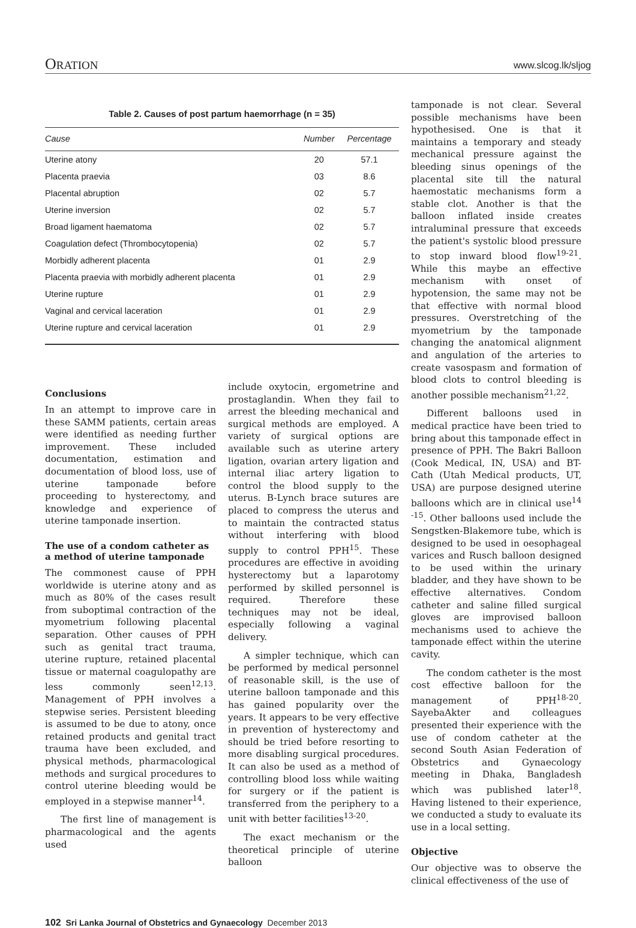ORATION www.slcog.lk/sljog
Table 2. Causes of post partum haemorrhage (n = 35)
| Cause | Number | Percentage |
| --- | --- | --- |
| Uterine atony | 20 | 57.1 |
| Placenta praevia | 03 | 8.6 |
| Placental abruption | 02 | 5.7 |
| Uterine inversion | 02 | 5.7 |
| Broad ligament haematoma | 02 | 5.7 |
| Coagulation defect (Thrombocytopenia) | 02 | 5.7 |
| Morbidly adherent placenta | 01 | 2.9 |
| Placenta praevia with morbidly adherent placenta | 01 | 2.9 |
| Uterine rupture | 01 | 2.9 |
| Vaginal and cervical laceration | 01 | 2.9 |
| Uterine rupture and cervical laceration | 01 | 2.9 |
Conclusions
In an attempt to improve care in these SAMM patients, certain areas were identified as needing further improvement. These included documentation, estimation and documentation of blood loss, use of uterine tamponade before proceeding to hysterectomy, and knowledge and experience of uterine tamponade insertion.
The use of a condom catheter as a method of uterine tamponade
The commonest cause of PPH worldwide is uterine atony and as much as 80% of the cases result from suboptimal contraction of the myometrium following placental separation. Other causes of PPH such as genital tract trauma, uterine rupture, retained placental tissue or maternal coagulopathy are less commonly seen<sup>12,13</sup>. Management of PPH involves a stepwise series. Persistent bleeding is assumed to be due to atony, once retained products and genital tract trauma have been excluded, and physical methods, pharmacological methods and surgical procedures to control uterine bleeding would be employed in a stepwise manner<sup>14</sup>.
The first line of management is pharmacological and the agents used
include oxytocin, ergometrine and prostaglandin. When they fail to arrest the bleeding mechanical and surgical methods are employed. A variety of surgical options are available such as uterine artery ligation, ovarian artery ligation and internal iliac artery ligation to control the blood supply to the uterus. B-Lynch brace sutures are placed to compress the uterus and to maintain the contracted status without interfering with blood supply to control PPH<sup>15</sup>. These procedures are effective in avoiding hysterectomy but a laparotomy performed by skilled personnel is required. Therefore these techniques may not be ideal, especially following a vaginal delivery.
A simpler technique, which can be performed by medical personnel of reasonable skill, is the use of uterine balloon tamponade and this has gained popularity over the years. It appears to be very effective in prevention of hysterectomy and should be tried before resorting to more disabling surgical procedures. It can also be used as a method of controlling blood loss while waiting for surgery or if the patient is transferred from the periphery to a unit with better facilities<sup>13-20</sup>.
The exact mechanism or the theoretical principle of uterine balloon
tamponade is not clear. Several possible mechanisms have been hypothesised. One is that it maintains a temporary and steady mechanical pressure against the bleeding sinus openings of the placental site till the natural haemostatic mechanisms form a stable clot. Another is that the balloon inflated inside creates intraluminal pressure that exceeds the patient's systolic blood pressure to stop inward blood flow<sup>19-21</sup>. While this maybe an effective mechanism with onset of hypotension, the same may not be that effective with normal blood pressures. Overstretching of the myometrium by the tamponade changing the anatomical alignment and angulation of the arteries to create vasospasm and formation of blood clots to control bleeding is another possible mechanism<sup>21,22</sup>.
Different balloons used in medical practice have been tried to bring about this tamponade effect in presence of PPH. The Bakri Balloon (Cook Medical, IN, USA) and BT-Cath (Utah Medical products, UT, USA) are purpose designed uterine balloons which are in clinical use<sup>14 -15</sup>. Other balloons used include the Sengstken-Blakemore tube, which is designed to be used in oesophageal varices and Rusch balloon designed to be used within the urinary bladder, and they have shown to be effective alternatives. Condom catheter and saline filled surgical gloves are improvised balloon mechanisms used to achieve the tamponade effect within the uterine cavity.
The condom catheter is the most cost effective balloon for the management of PPH<sup>18-20</sup>. SayebaAkter and colleagues presented their experience with the use of condom catheter at the second South Asian Federation of Obstetrics and Gynaecology meeting in Dhaka, Bangladesh which was published later<sup>18</sup>. Having listened to their experience, we conducted a study to evaluate its use in a local setting.
Objective
Our objective was to observe the clinical effectiveness of the use of
102 Sri Lanka Journal of Obstetrics and Gynaecology December 2013